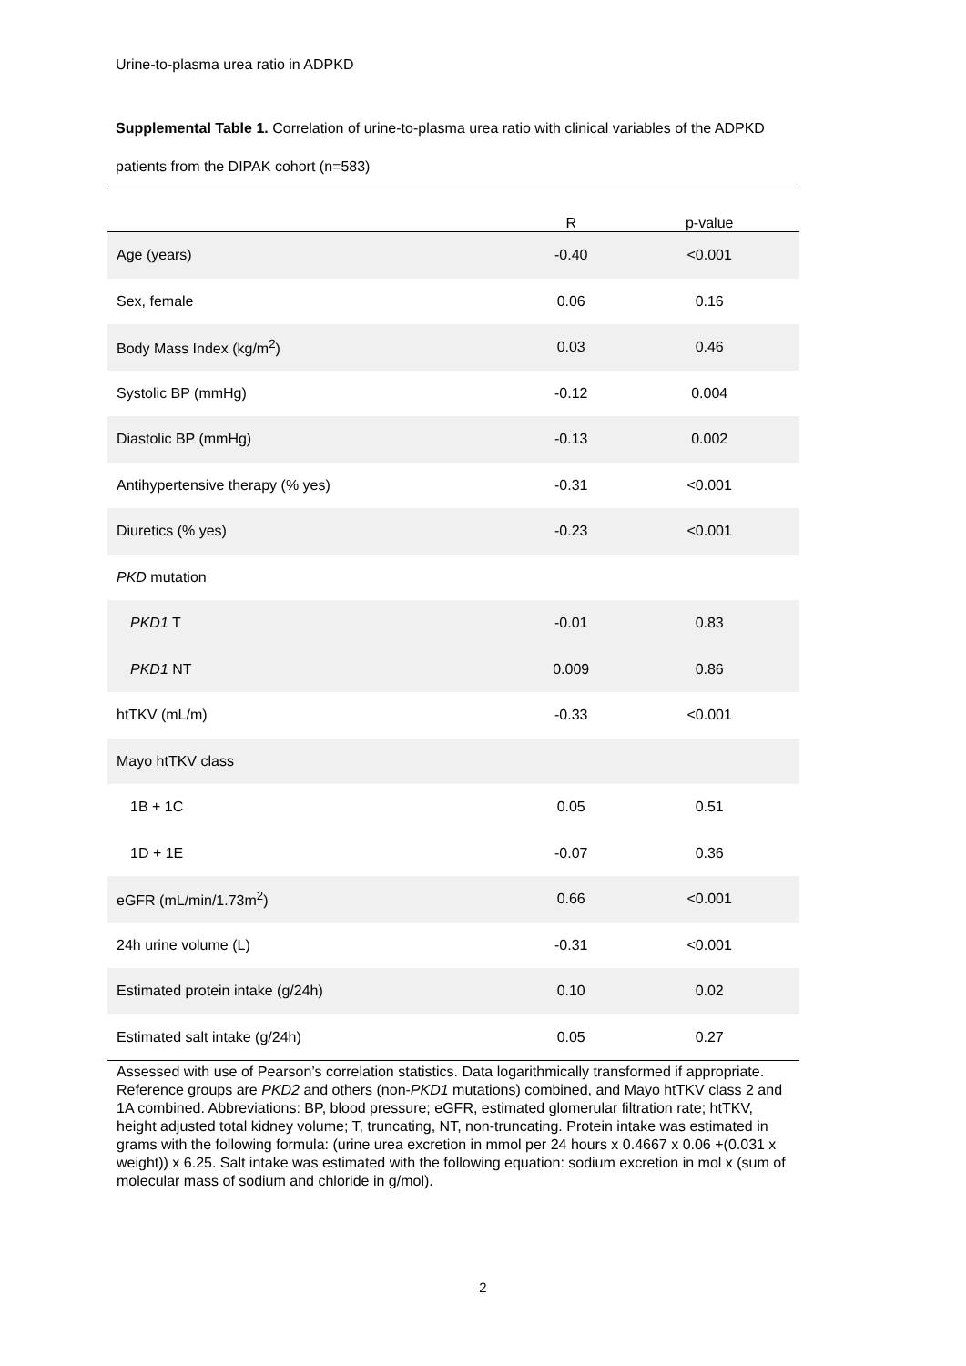Urine-to-plasma urea ratio in ADPKD
Supplemental Table 1. Correlation of urine-to-plasma urea ratio with clinical variables of the ADPKD patients from the DIPAK cohort (n=583)
| | R | p-value |
| --- | --- | --- |
| Age (years) | -0.40 | <0.001 |
| Sex, female | 0.06 | 0.16 |
| Body Mass Index (kg/m<sup>2</sup>) | 0.03 | 0.46 |
| Systolic BP (mmHg) | -0.12 | 0.004 |
| Diastolic BP (mmHg) | -0.13 | 0.002 |
| Antihypertensive therapy (% yes) | -0.31 | <0.001 |
| Diuretics (% yes) | -0.23 | <0.001 |
| PKD mutation | | |
| PKD1 T | -0.01 | 0.83 |
| PKD1 NT | 0.009 | 0.86 |
| htTKV (mL/m) | -0.33 | <0.001 |
| Mayo htTKV class | | |
| 1B + 1C | 0.05 | 0.51 |
| 1D + 1E | -0.07 | 0.36 |
| eGFR (mL/min/1.73m<sup>2</sup>) | 0.66 | <0.001 |
| 24h urine volume (L) | -0.31 | <0.001 |
| Estimated protein intake (g/24h) | 0.10 | 0.02 |
| Estimated salt intake (g/24h) | 0.05 | 0.27 |
Assessed with use of Pearson’s correlation statistics. Data logarithmically transformed if appropriate. Reference groups are PKD2 and others (non-PKD1 mutations) combined, and Mayo htTKV class 2 and 1A combined. Abbreviations: BP, blood pressure; eGFR, estimated glomerular filtration rate; htTKV, height adjusted total kidney volume; T, truncating, NT, non-truncating. Protein intake was estimated in grams with the following formula: (urine urea excretion in mmol per 24 hours x 0.4667 x 0.06 +(0.031 x weight)) x 6.25. Salt intake was estimated with the following equation: sodium excretion in mol x (sum of molecular mass of sodium and chloride in g/mol).
2